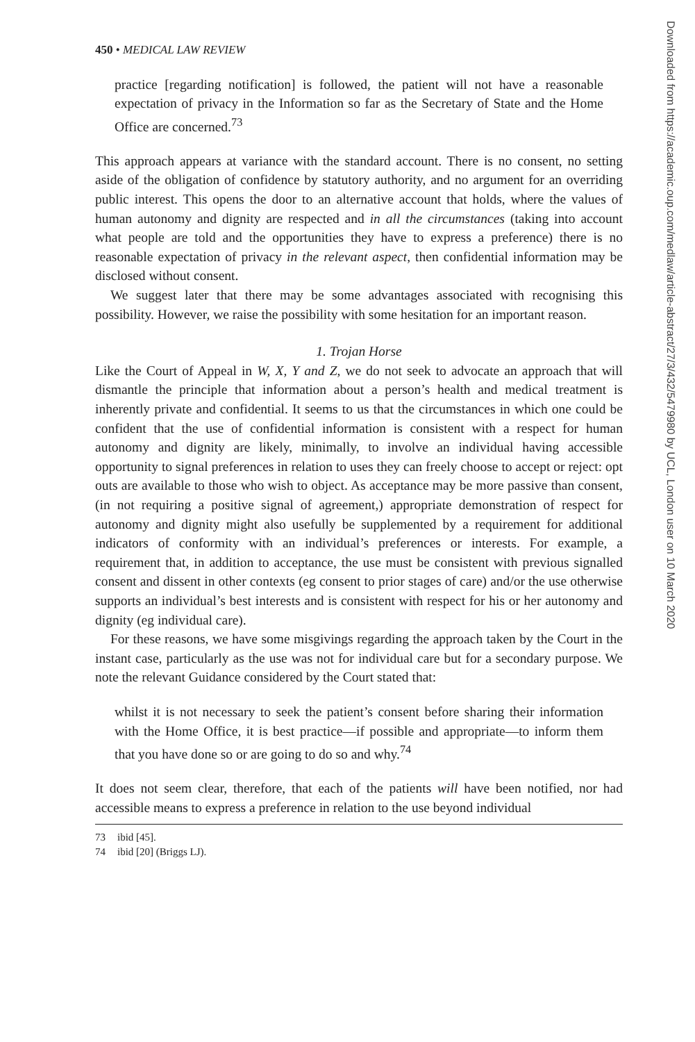450 • MEDICAL LAW REVIEW
practice [regarding notification] is followed, the patient will not have a reasonable expectation of privacy in the Information so far as the Secretary of State and the Home Office are concerned.<sup>73</sup>
This approach appears at variance with the standard account. There is no consent, no setting aside of the obligation of confidence by statutory authority, and no argument for an overriding public interest. This opens the door to an alternative account that holds, where the values of human autonomy and dignity are respected and in all the circumstances (taking into account what people are told and the opportunities they have to express a preference) there is no reasonable expectation of privacy in the relevant aspect, then confidential information may be disclosed without consent.
We suggest later that there may be some advantages associated with recognising this possibility. However, we raise the possibility with some hesitation for an important reason.
1. Trojan Horse
Like the Court of Appeal in W, X, Y and Z, we do not seek to advocate an approach that will dismantle the principle that information about a person’s health and medical treatment is inherently private and confidential. It seems to us that the circumstances in which one could be confident that the use of confidential information is consistent with a respect for human autonomy and dignity are likely, minimally, to involve an individual having accessible opportunity to signal preferences in relation to uses they can freely choose to accept or reject: opt outs are available to those who wish to object. As acceptance may be more passive than consent, (in not requiring a positive signal of agreement,) appropriate demonstration of respect for autonomy and dignity might also usefully be supplemented by a requirement for additional indicators of conformity with an individual’s preferences or interests. For example, a requirement that, in addition to acceptance, the use must be consistent with previous signalled consent and dissent in other contexts (eg consent to prior stages of care) and/or the use otherwise supports an individual’s best interests and is consistent with respect for his or her autonomy and dignity (eg individual care).
For these reasons, we have some misgivings regarding the approach taken by the Court in the instant case, particularly as the use was not for individual care but for a secondary purpose. We note the relevant Guidance considered by the Court stated that:
whilst it is not necessary to seek the patient’s consent before sharing their information with the Home Office, it is best practice—if possible and appropriate—to inform them that you have done so or are going to do so and why.<sup>74</sup>
It does not seem clear, therefore, that each of the patients will have been notified, nor had accessible means to express a preference in relation to the use beyond individual
73 ibid [45].
74 ibid [20] (Briggs LJ).
Downloaded from https://academic.oup.com/medlaw/article-abstract/27/3/432/5479980 by UCL, London user on 10 March 2020